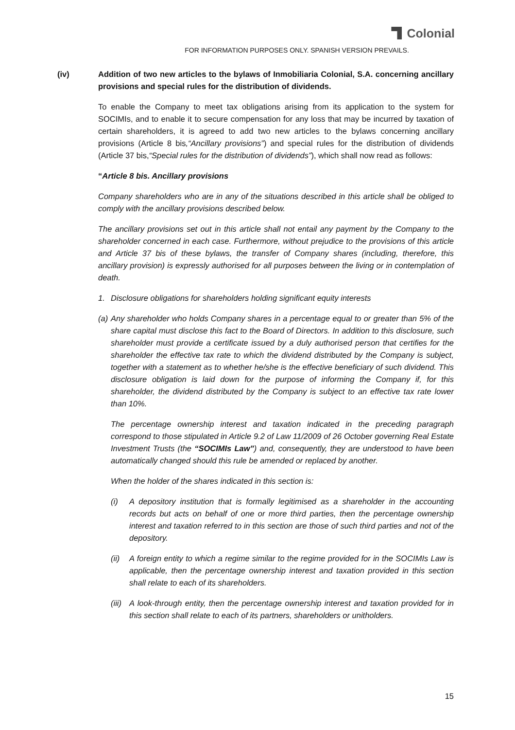Colonial
FOR INFORMATION PURPOSES ONLY. SPANISH VERSION PREVAILS.
(iv) Addition of two new articles to the bylaws of Inmobiliaria Colonial, S.A. concerning ancillary provisions and special rules for the distribution of dividends.
To enable the Company to meet tax obligations arising from its application to the system for SOCIMIs, and to enable it to secure compensation for any loss that may be incurred by taxation of certain shareholders, it is agreed to add two new articles to the bylaws concerning ancillary provisions (Article 8 bis,“Ancillary provisions”) and special rules for the distribution of dividends (Article 37 bis,“Special rules for the distribution of dividends”), which shall now read as follows:
“Article 8 bis. Ancillary provisions
Company shareholders who are in any of the situations described in this article shall be obliged to comply with the ancillary provisions described below.
The ancillary provisions set out in this article shall not entail any payment by the Company to the shareholder concerned in each case. Furthermore, without prejudice to the provisions of this article and Article 37 bis of these bylaws, the transfer of Company shares (including, therefore, this ancillary provision) is expressly authorised for all purposes between the living or in contemplation of death.
1. Disclosure obligations for shareholders holding significant equity interests
(a)
Any shareholder who holds Company shares in a percentage equal to or greater than 5% of the share capital must disclose this fact to the Board of Directors. In addition to this disclosure, such shareholder must provide a certificate issued by a duly authorised person that certifies for the shareholder the effective tax rate to which the dividend distributed by the Company is subject, together with a statement as to whether he/she is the effective beneficiary of such dividend. This disclosure obligation is laid down for the purpose of informing the Company if, for this shareholder, the dividend distributed by the Company is subject to an effective tax rate lower than 10%.
The percentage ownership interest and taxation indicated in the preceding paragraph correspond to those stipulated in Article 9.2 of Law 11/2009 of 26 October governing Real Estate Investment Trusts (the “SOCIMIs Law”) and, consequently, they are understood to have been automatically changed should this rule be amended or replaced by another.
When the holder of the shares indicated in this section is:
(i) A depository institution that is formally legitimised as a shareholder in the accounting records but acts on behalf of one or more third parties, then the percentage ownership interest and taxation referred to in this section are those of such third parties and not of the depository.
(ii)
A foreign entity to which a regime similar to the regime provided for in the SOCIMIs Law is applicable, then the percentage ownership interest and taxation provided in this section shall relate to each of its shareholders.
(iii)
A look-through entity, then the percentage ownership interest and taxation provided for in this section shall relate to each of its partners, shareholders or unitholders.
15